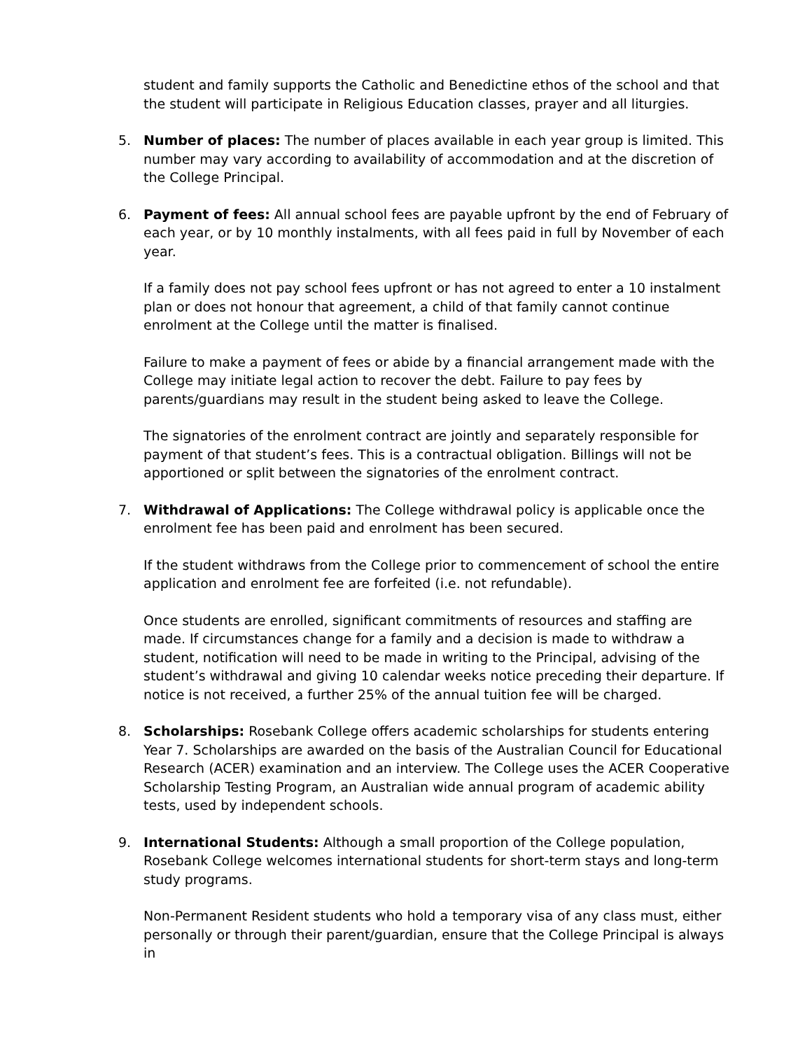student and family supports the Catholic and Benedictine ethos of the school and that the student will participate in Religious Education classes, prayer and all liturgies.
5. Number of places: The number of places available in each year group is limited. This number may vary according to availability of accommodation and at the discretion of the College Principal.
6. Payment of fees: All annual school fees are payable upfront by the end of February of each year, or by 10 monthly instalments, with all fees paid in full by November of each year.
If a family does not pay school fees upfront or has not agreed to enter a 10 instalment plan or does not honour that agreement, a child of that family cannot continue enrolment at the College until the matter is finalised.
Failure to make a payment of fees or abide by a financial arrangement made with the College may initiate legal action to recover the debt. Failure to pay fees by parents/guardians may result in the student being asked to leave the College.
The signatories of the enrolment contract are jointly and separately responsible for payment of that student’s fees. This is a contractual obligation. Billings will not be apportioned or split between the signatories of the enrolment contract.
7. Withdrawal of Applications: The College withdrawal policy is applicable once the enrolment fee has been paid and enrolment has been secured.
If the student withdraws from the College prior to commencement of school the entire application and enrolment fee are forfeited (i.e. not refundable).
Once students are enrolled, significant commitments of resources and staffing are made. If circumstances change for a family and a decision is made to withdraw a student, notification will need to be made in writing to the Principal, advising of the student’s withdrawal and giving 10 calendar weeks notice preceding their departure. If notice is not received, a further 25% of the annual tuition fee will be charged.
8. Scholarships: Rosebank College offers academic scholarships for students entering Year 7. Scholarships are awarded on the basis of the Australian Council for Educational Research (ACER) examination and an interview. The College uses the ACER Cooperative Scholarship Testing Program, an Australian wide annual program of academic ability tests, used by independent schools.
9. International Students: Although a small proportion of the College population, Rosebank College welcomes international students for short-term stays and long-term study programs.
Non-Permanent Resident students who hold a temporary visa of any class must, either personally or through their parent/guardian, ensure that the College Principal is always in